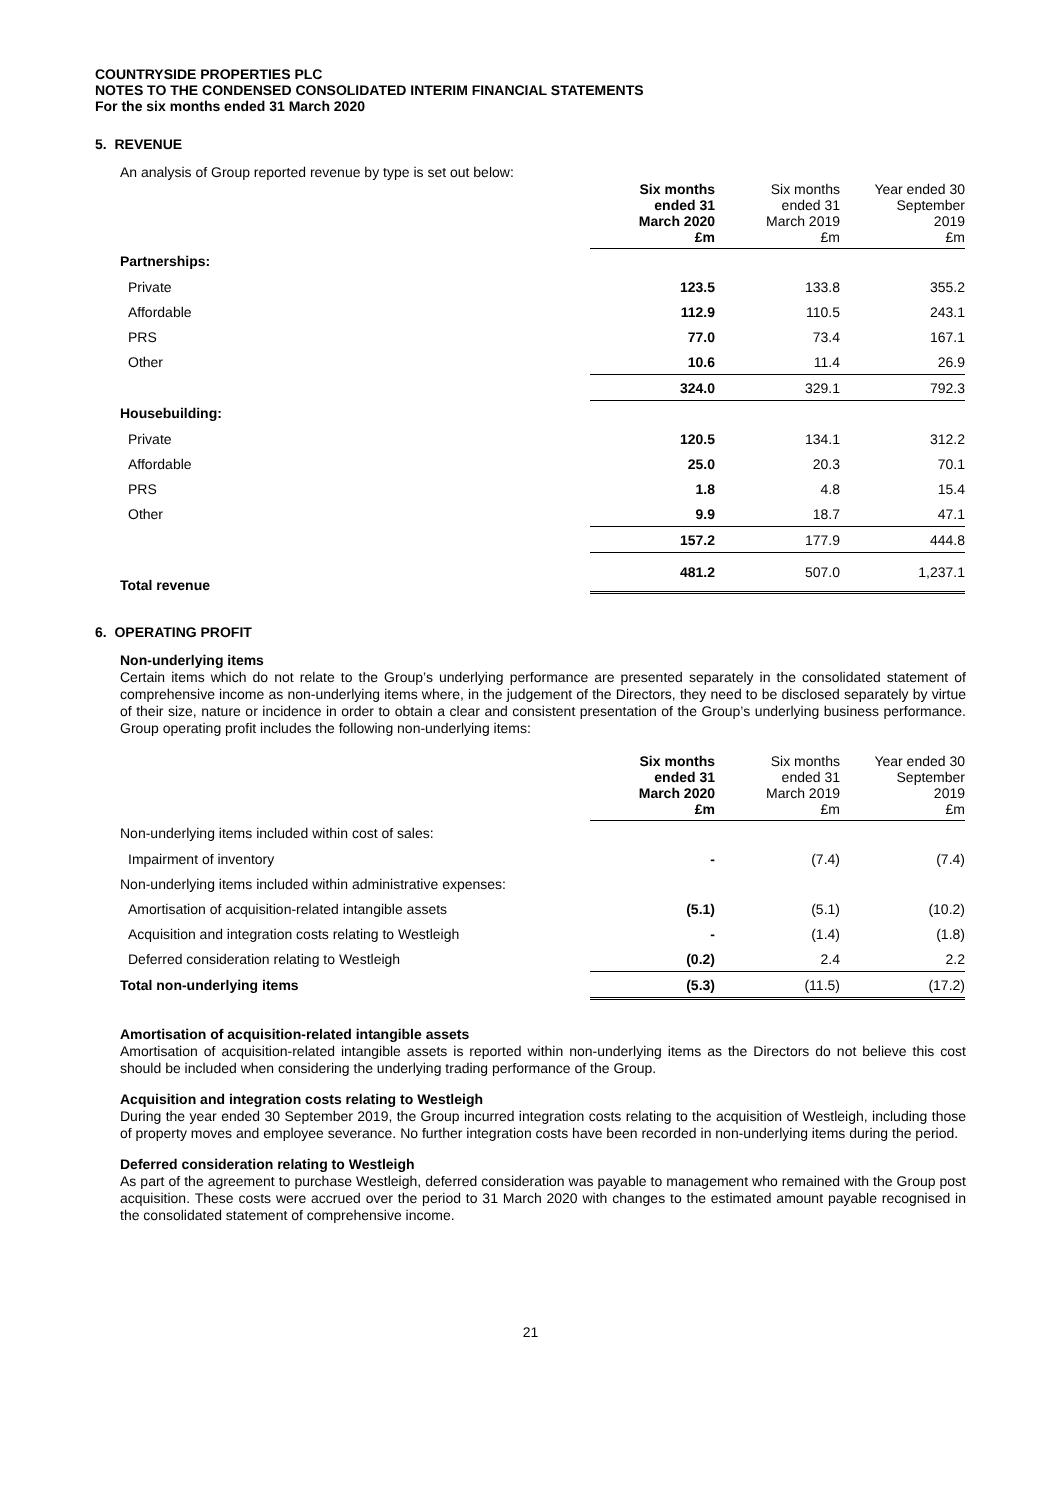COUNTRYSIDE PROPERTIES PLC
NOTES TO THE CONDENSED CONSOLIDATED INTERIM FINANCIAL STATEMENTS
For the six months ended 31 March 2020
5. REVENUE
An analysis of Group reported revenue by type is set out below:
| | Six months ended 31 March 2020 £m | Six months ended 31 March 2019 £m | Year ended 30 September 2019 £m |
| Partnerships: | | | |
| Private | 123.5 | 133.8 | 355.2 |
| Affordable | 112.9 | 110.5 | 243.1 |
| PRS | 77.0 | 73.4 | 167.1 |
| Other | 10.6 | 11.4 | 26.9 |
| | 324.0 | 329.1 | 792.3 |
| Housebuilding: | | | |
| Private | 120.5 | 134.1 | 312.2 |
| Affordable | 25.0 | 20.3 | 70.1 |
| PRS | 1.8 | 4.8 | 15.4 |
| Other | 9.9 | 18.7 | 47.1 |
| | 157.2 | 177.9 | 444.8 |
| Total revenue | 481.2 | 507.0 | 1,237.1 |
6. OPERATING PROFIT
Non-underlying items
Certain items which do not relate to the Group’s underlying performance are presented separately in the consolidated statement of comprehensive income as non-underlying items where, in the judgement of the Directors, they need to be disclosed separately by virtue of their size, nature or incidence in order to obtain a clear and consistent presentation of the Group’s underlying business performance. Group operating profit includes the following non-underlying items:
| | Six months ended 31 March 2020 £m | Six months ended 31 March 2019 £m | Year ended 30 September 2019 £m |
| Non-underlying items included within cost of sales: | | | |
| Impairment of inventory | - | (7.4) | (7.4) |
| Non-underlying items included within administrative expenses: | | | |
| Amortisation of acquisition-related intangible assets | (5.1) | (5.1) | (10.2) |
| Acquisition and integration costs relating to Westleigh | - | (1.4) | (1.8) |
| Deferred consideration relating to Westleigh | (0.2) | 2.4 | 2.2 |
| Total non-underlying items | (5.3) | (11.5) | (17.2) |
Amortisation of acquisition-related intangible assets
Amortisation of acquisition-related intangible assets is reported within non-underlying items as the Directors do not believe this cost should be included when considering the underlying trading performance of the Group.
Acquisition and integration costs relating to Westleigh
During the year ended 30 September 2019, the Group incurred integration costs relating to the acquisition of Westleigh, including those of property moves and employee severance. No further integration costs have been recorded in non-underlying items during the period.
Deferred consideration relating to Westleigh
As part of the agreement to purchase Westleigh, deferred consideration was payable to management who remained with the Group post acquisition. These costs were accrued over the period to 31 March 2020 with changes to the estimated amount payable recognised in the consolidated statement of comprehensive income.
21